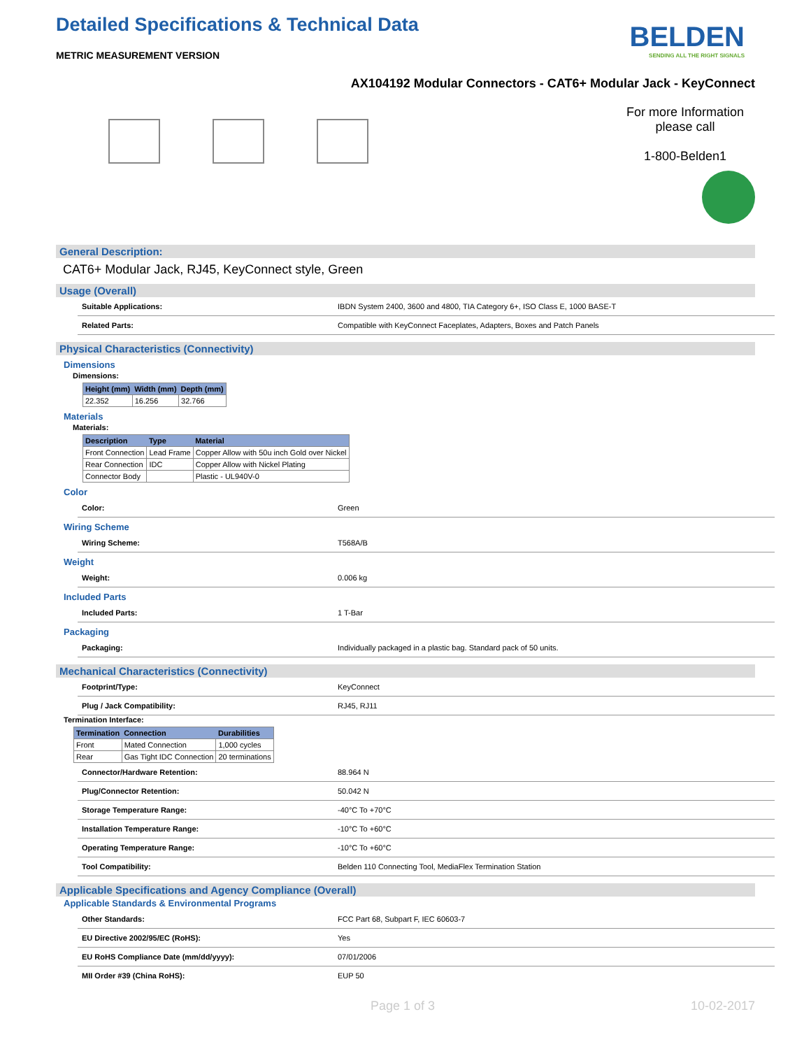Detailed Specifications & Technical Data
METRIC MEASUREMENT VERSION
BELDEN
SENDING ALL THE RIGHT SIGNALS
AX104192 Modular Connectors - CAT6+ Modular Jack - KeyConnect
For more Information please call
1-800-Belden1
General Description:
CAT6+ Modular Jack, RJ45, KeyConnect style, Green
Usage (Overall)
| Suitable Applications: | IBDN System 2400, 3600 and 4800, TIA Category 6+, ISO Class E, 1000 BASE-T |
| Related Parts: | Compatible with KeyConnect Faceplates, Adapters, Boxes and Patch Panels |
Physical Characteristics (Connectivity)
Dimensions
Dimensions:
| Height (mm) | Width (mm) | Depth (mm) |
| --- | --- | --- |
| 22.352 | 16.256 | 32.766 |
Materials
Materials:
| Description | Type | Material |
| --- | --- | --- |
| Front Connection | Lead Frame | Copper Allow with 50u inch Gold over Nickel |
| Rear Connection | IDC | Copper Allow with Nickel Plating |
| Connector Body | | Plastic - UL940V-0 |
Color
| Color: | Green |
Wiring Scheme
| Wiring Scheme: | T568A/B |
Weight
| Weight: | 0.006 kg |
Included Parts
| Included Parts: | 1 T-Bar |
Packaging
| Packaging: | Individually packaged in a plastic bag. Standard pack of 50 units. |
Mechanical Characteristics (Connectivity)
| Footprint/Type: | KeyConnect |
| Plug / Jack Compatibility: | RJ45, RJ11 |
Termination Interface:
| Termination | Connection | Durabilities |
| --- | --- | --- |
| Front | Mated Connection | 1,000 cycles |
| Rear | Gas Tight IDC Connection | 20 terminations |
| Connector/Hardware Retention: | 88.964 N |
| Plug/Connector Retention: | 50.042 N |
| Storage Temperature Range: | -40°C To +70°C |
| Installation Temperature Range: | -10°C To +60°C |
| Operating Temperature Range: | -10°C To +60°C |
| Tool Compatibility: | Belden 110 Connecting Tool, MediaFlex Termination Station |
Applicable Specifications and Agency Compliance (Overall)
Applicable Standards & Environmental Programs
| Other Standards: | FCC Part 68, Subpart F, IEC 60603-7 |
| EU Directive 2002/95/EC (RoHS): | Yes |
| EU RoHS Compliance Date (mm/dd/yyyy): | 07/01/2006 |
| MII Order #39 (China RoHS): | EUP 50 |
Page 1 of 3 10-02-2017